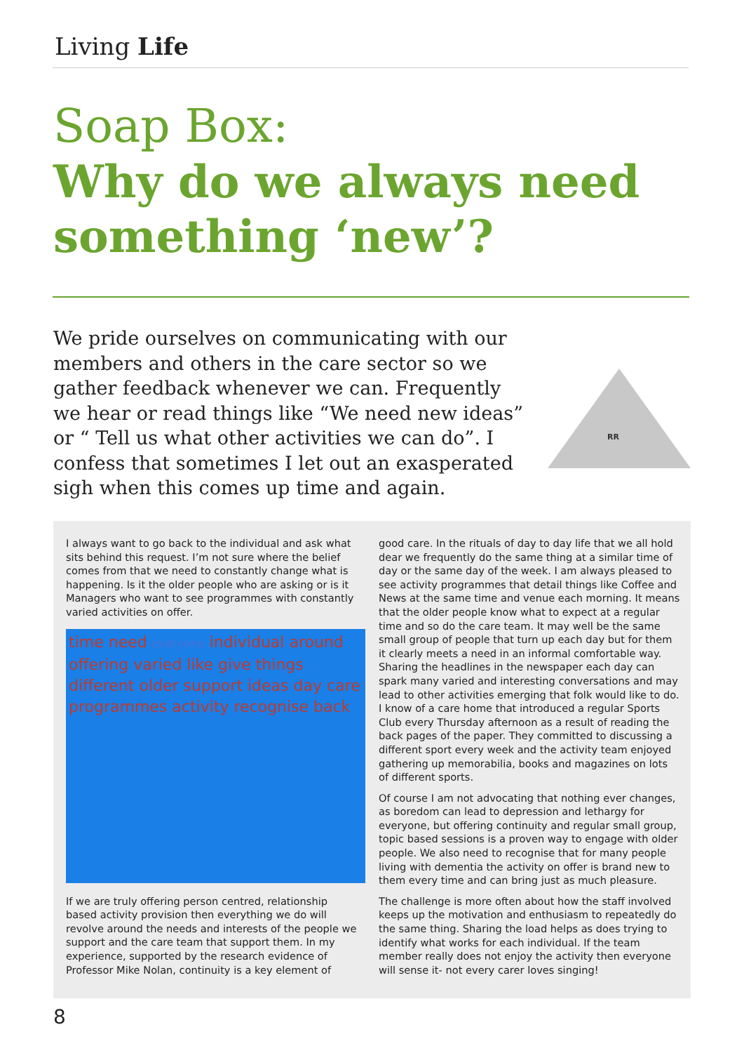Living Life
Soap Box:
Why do we always need
something ‘new’?
We pride ourselves on communicating with our members and others in the care sector so we gather feedback whenever we can. Frequently we hear or read things like “We need new ideas” or “ Tell us what other activities we can do”. I confess that sometimes I let out an exasperated sigh when this comes up time and again.
RR
I always want to go back to the individual and ask what sits behind this request. I’m not sure where the belief comes from that we need to constantly change what is happening. Is it the older people who are asking or is it Managers who want to see programmes with constantly varied activities on offer.
time need everyone individual around offering varied like give things different older support ideas day care programmes activity recognise back
If we are truly offering person centred, relationship based activity provision then everything we do will revolve around the needs and interests of the people we support and the care team that support them. In my experience, supported by the research evidence of Professor Mike Nolan, continuity is a key element of
good care. In the rituals of day to day life that we all hold dear we frequently do the same thing at a similar time of day or the same day of the week. I am always pleased to see activity programmes that detail things like Coffee and News at the same time and venue each morning. It means that the older people know what to expect at a regular time and so do the care team. It may well be the same small group of people that turn up each day but for them it clearly meets a need in an informal comfortable way. Sharing the headlines in the newspaper each day can spark many varied and interesting conversations and may lead to other activities emerging that folk would like to do. I know of a care home that introduced a regular Sports Club every Thursday afternoon as a result of reading the back pages of the paper. They committed to discussing a different sport every week and the activity team enjoyed gathering up memorabilia, books and magazines on lots of different sports.
Of course I am not advocating that nothing ever changes, as boredom can lead to depression and lethargy for everyone, but offering continuity and regular small group, topic based sessions is a proven way to engage with older people. We also need to recognise that for many people living with dementia the activity on offer is brand new to them every time and can bring just as much pleasure.
The challenge is more often about how the staff involved keeps up the motivation and enthusiasm to repeatedly do the same thing. Sharing the load helps as does trying to identify what works for each individual. If the team member really does not enjoy the activity then everyone will sense it- not every carer loves singing!
8